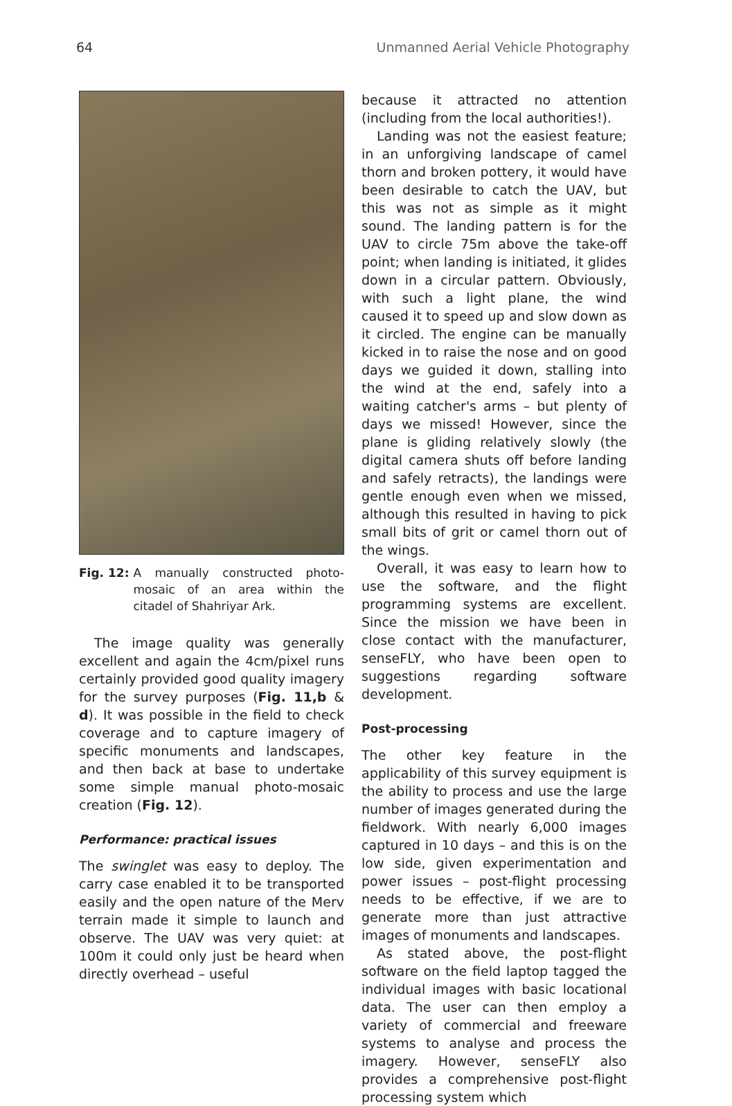64 Unmanned Aerial Vehicle Photography
Fig. 12: A manually constructed photo-mosaic of an area within the citadel of Shahriyar Ark.
The image quality was generally excellent and again the 4cm/pixel runs certainly provided good quality imagery for the survey purposes (Fig. 11,b & d). It was possible in the field to check coverage and to capture imagery of specific monuments and landscapes, and then back at base to undertake some simple manual photo-mosaic creation (Fig. 12).
Performance: practical issues
The swinglet was easy to deploy. The carry case enabled it to be transported easily and the open nature of the Merv terrain made it simple to launch and observe. The UAV was very quiet: at 100m it could only just be heard when directly overhead – useful
because it attracted no attention (including from the local authorities!).
Landing was not the easiest feature; in an unforgiving landscape of camel thorn and broken pottery, it would have been desirable to catch the UAV, but this was not as simple as it might sound. The landing pattern is for the UAV to circle 75m above the take-off point; when landing is initiated, it glides down in a circular pattern. Obviously, with such a light plane, the wind caused it to speed up and slow down as it circled. The engine can be manually kicked in to raise the nose and on good days we guided it down, stalling into the wind at the end, safely into a waiting catcher's arms – but plenty of days we missed! However, since the plane is gliding relatively slowly (the digital camera shuts off before landing and safely retracts), the landings were gentle enough even when we missed, although this resulted in having to pick small bits of grit or camel thorn out of the wings.
Overall, it was easy to learn how to use the software, and the flight programming systems are excellent. Since the mission we have been in close contact with the manufacturer, senseFLY, who have been open to suggestions regarding software development.
Post-processing
The other key feature in the applicability of this survey equipment is the ability to process and use the large number of images generated during the fieldwork. With nearly 6,000 images captured in 10 days – and this is on the low side, given experimentation and power issues – post-flight processing needs to be effective, if we are to generate more than just attractive images of monuments and landscapes.
As stated above, the post-flight software on the field laptop tagged the individual images with basic locational data. The user can then employ a variety of commercial and freeware systems to analyse and process the imagery. However, senseFLY also provides a comprehensive post-flight processing system which